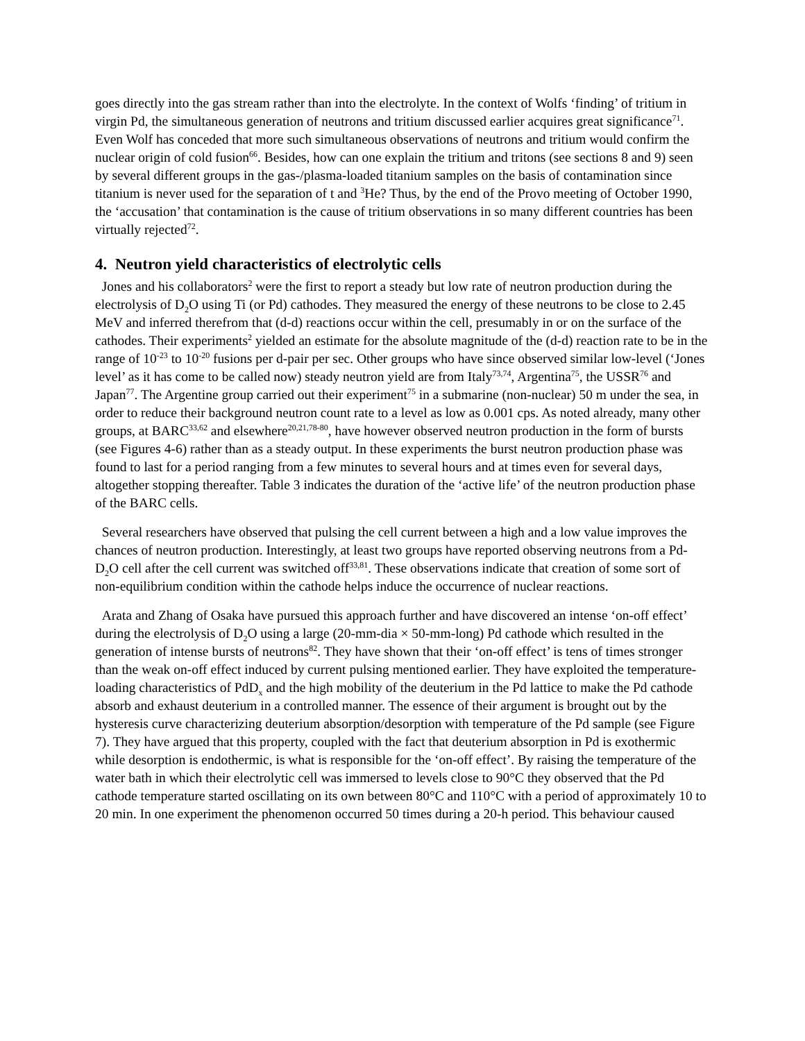goes directly into the gas stream rather than into the electrolyte. In the context of Wolfs ‘finding’ of tritium in virgin Pd, the simultaneous generation of neutrons and tritium discussed earlier acquires great significance<sup>71</sup>. Even Wolf has conceded that more such simultaneous observations of neutrons and tritium would confirm the nuclear origin of cold fusion<sup>66</sup>. Besides, how can one explain the tritium and tritons (see sections 8 and 9) seen by several different groups in the gas-/plasma-loaded titanium samples on the basis of contamination since titanium is never used for the separation of t and <sup>3</sup>He? Thus, by the end of the Provo meeting of October 1990, the ‘accusation’ that contamination is the cause of tritium observations in so many different countries has been virtually rejected<sup>72</sup>.
4. Neutron yield characteristics of electrolytic cells
Jones and his collaborators<sup>2</sup> were the first to report a steady but low rate of neutron production during the electrolysis of D<sub>2</sub>O using Ti (or Pd) cathodes. They measured the energy of these neutrons to be close to 2.45 MeV and inferred therefrom that (d-d) reactions occur within the cell, presumably in or on the surface of the cathodes. Their experiments<sup>2</sup> yielded an estimate for the absolute magnitude of the (d-d) reaction rate to be in the range of 10<sup>-23</sup> to 10<sup>-20</sup> fusions per d-pair per sec. Other groups who have since observed similar low-level (‘Jones level’ as it has come to be called now) steady neutron yield are from Italy<sup>73,74</sup>, Argentina<sup>75</sup>, the USSR<sup>76</sup> and Japan<sup>77</sup>. The Argentine group carried out their experiment<sup>75</sup> in a submarine (non-nuclear) 50 m under the sea, in order to reduce their background neutron count rate to a level as low as 0.001 cps. As noted already, many other groups, at BARC<sup>33,62</sup> and elsewhere<sup>20,21,78-80</sup>, have however observed neutron production in the form of bursts (see Figures 4-6) rather than as a steady output. In these experiments the burst neutron production phase was found to last for a period ranging from a few minutes to several hours and at times even for several days, altogether stopping thereafter. Table 3 indicates the duration of the ‘active life’ of the neutron production phase of the BARC cells.
Several researchers have observed that pulsing the cell current between a high and a low value improves the chances of neutron production. Interestingly, at least two groups have reported observing neutrons from a Pd-D<sub>2</sub>O cell after the cell current was switched off<sup>33,81</sup>. These observations indicate that creation of some sort of non-equilibrium condition within the cathode helps induce the occurrence of nuclear reactions.
Arata and Zhang of Osaka have pursued this approach further and have discovered an intense ‘on-off effect’ during the electrolysis of D<sub>2</sub>O using a large (20-mm-dia × 50-mm-long) Pd cathode which resulted in the generation of intense bursts of neutrons<sup>82</sup>. They have shown that their ‘on-off effect’ is tens of times stronger than the weak on-off effect induced by current pulsing mentioned earlier. They have exploited the temperature-loading characteristics of PdD<sub>x</sub> and the high mobility of the deuterium in the Pd lattice to make the Pd cathode absorb and exhaust deuterium in a controlled manner. The essence of their argument is brought out by the hysteresis curve characterizing deuterium absorption/desorption with temperature of the Pd sample (see Figure 7). They have argued that this property, coupled with the fact that deuterium absorption in Pd is exothermic while desorption is endothermic, is what is responsible for the ‘on-off effect’. By raising the temperature of the water bath in which their electrolytic cell was immersed to levels close to 90°C they observed that the Pd cathode temperature started oscillating on its own between 80°C and 110°C with a period of approximately 10 to 20 min. In one experiment the phenomenon occurred 50 times during a 20-h period. This behaviour caused